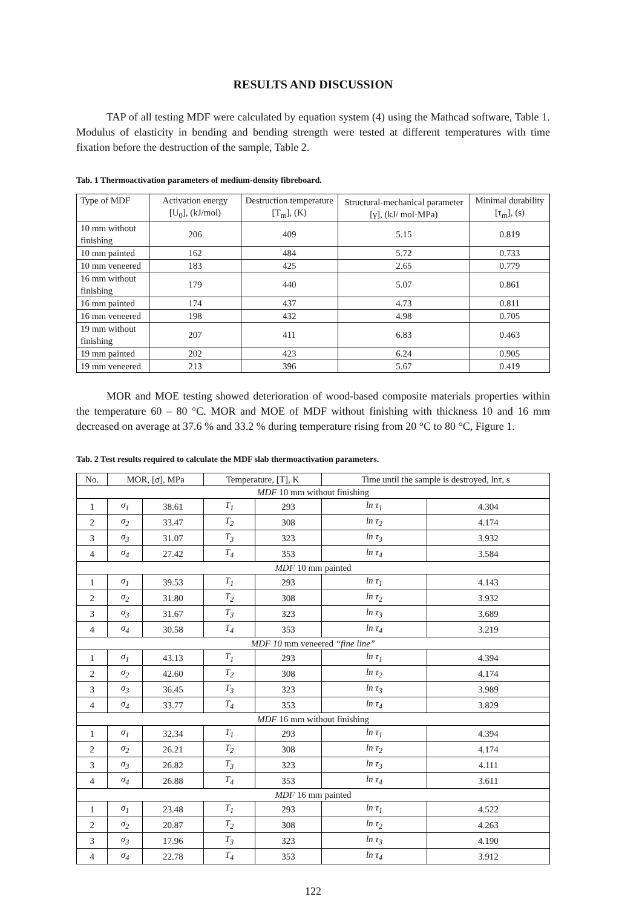RESULTS AND DISCUSSION
TAP of all testing MDF were calculated by equation system (4) using the Mathcad software, Table 1. Modulus of elasticity in bending and bending strength were tested at different temperatures with time fixation before the destruction of the sample, Table 2.
Tab. 1 Thermoactivation parameters of medium-density fibreboard.
| Type of MDF | Activation energy [U<sub>0</sub>], (kJ/mol) | Destruction temperature [T<sub>m</sub>], (K) | Structural-mechanical parameter [γ], (kJ/ mol·MPa) | Minimal durability [τ<sub>m</sub>], (s) |
| --- | --- | --- | --- | --- |
| 10 mm without finishing | 206 | 409 | 5.15 | 0.819 |
| 10 mm painted | 162 | 484 | 5.72 | 0.733 |
| 10 mm veneered | 183 | 425 | 2.65 | 0.779 |
| 16 mm without finishing | 179 | 440 | 5.07 | 0.861 |
| 16 mm painted | 174 | 437 | 4.73 | 0.811 |
| 16 mm veneered | 198 | 432 | 4.98 | 0.705 |
| 19 mm without finishing | 207 | 411 | 6.83 | 0.463 |
| 19 mm painted | 202 | 423 | 6.24 | 0.905 |
| 19 mm veneered | 213 | 396 | 5.67 | 0.419 |
MOR and MOE testing showed deterioration of wood-based composite materials properties within the temperature 60 – 80 °C. MOR and MOE of MDF without finishing with thickness 10 and 16 mm decreased on average at 37.6 % and 33.2 % during temperature rising from 20 °C to 80 °C, Figure 1.
Tab. 2 Test results required to calculate the MDF slab thermoactivation parameters.
| No. | MOR, [σ], MPa | | Temperature, [T], K | | Time until the sample is destroyed, lnτ, s | |
| --- | --- | --- | --- | --- | --- | --- |
| MDF 10 mm without finishing | | | | | | |
| 1 | σ<sub>1</sub> | 38.61 | T<sub>1</sub> | 293 | ln τ<sub>1</sub> | 4.304 |
| 2 | σ<sub>2</sub> | 33.47 | T<sub>2</sub> | 308 | ln τ<sub>2</sub> | 4.174 |
| 3 | σ<sub>3</sub> | 31.07 | T<sub>3</sub> | 323 | ln τ<sub>3</sub> | 3.932 |
| 4 | σ<sub>4</sub> | 27.42 | T<sub>4</sub> | 353 | ln τ<sub>4</sub> | 3.584 |
| MDF 10 mm painted | | | | | | |
| 1 | σ<sub>1</sub> | 39.53 | T<sub>1</sub> | 293 | ln τ<sub>1</sub> | 4.143 |
| 2 | σ<sub>2</sub> | 31.80 | T<sub>2</sub> | 308 | ln τ<sub>2</sub> | 3.932 |
| 3 | σ<sub>3</sub> | 31.67 | T<sub>3</sub> | 323 | ln τ<sub>3</sub> | 3.689 |
| 4 | σ<sub>4</sub> | 30.58 | T<sub>4</sub> | 353 | ln τ<sub>4</sub> | 3.219 |
| MDF 10 mm veneered “fine line” | | | | | | |
| 1 | σ<sub>1</sub> | 43.13 | T<sub>1</sub> | 293 | ln τ<sub>1</sub> | 4.394 |
| 2 | σ<sub>2</sub> | 42.60 | T<sub>2</sub> | 308 | ln τ<sub>2</sub> | 4.174 |
| 3 | σ<sub>3</sub> | 36.45 | T<sub>3</sub> | 323 | ln τ<sub>3</sub> | 3.989 |
| 4 | σ<sub>4</sub> | 33.77 | T<sub>4</sub> | 353 | ln τ<sub>4</sub> | 3.829 |
| MDF 16 mm without finishing | | | | | | |
| 1 | σ<sub>1</sub> | 32.34 | T<sub>1</sub> | 293 | ln τ<sub>1</sub> | 4.394 |
| 2 | σ<sub>2</sub> | 26.21 | T<sub>2</sub> | 308 | ln τ<sub>2</sub> | 4.174 |
| 3 | σ<sub>3</sub> | 26.82 | T<sub>3</sub> | 323 | ln τ<sub>3</sub> | 4.111 |
| 4 | σ<sub>4</sub> | 26.88 | T<sub>4</sub> | 353 | ln τ<sub>4</sub> | 3.611 |
| MDF 16 mm painted | | | | | | |
| 1 | σ<sub>1</sub> | 23.48 | T<sub>1</sub> | 293 | ln τ<sub>1</sub> | 4.522 |
| 2 | σ<sub>2</sub> | 20.87 | T<sub>2</sub> | 308 | ln τ<sub>2</sub> | 4.263 |
| 3 | σ<sub>3</sub> | 17.96 | T<sub>3</sub> | 323 | ln τ<sub>3</sub> | 4.190 |
| 4 | σ<sub>4</sub> | 22.78 | T<sub>4</sub> | 353 | ln τ<sub>4</sub> | 3.912 |
122